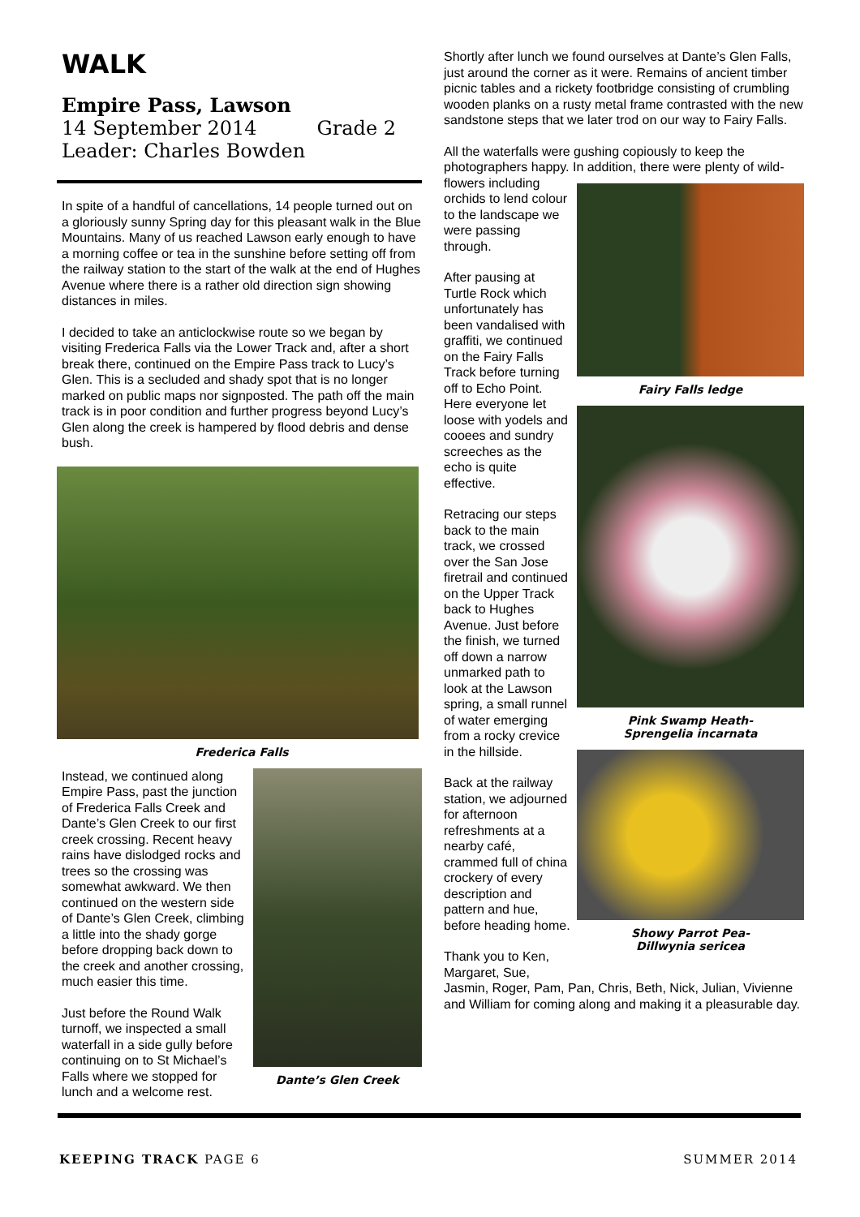WALK
Empire Pass, Lawson
14 September 2014 Grade 2
Leader: Charles Bowden
In spite of a handful of cancellations, 14 people turned out on a gloriously sunny Spring day for this pleasant walk in the Blue Mountains. Many of us reached Lawson early enough to have a morning coffee or tea in the sunshine before setting off from the railway station to the start of the walk at the end of Hughes Avenue where there is a rather old direction sign showing distances in miles.
I decided to take an anticlockwise route so we began by visiting Frederica Falls via the Lower Track and, after a short break there, continued on the Empire Pass track to Lucy’s Glen. This is a secluded and shady spot that is no longer marked on public maps nor signposted. The path off the main track is in poor condition and further progress beyond Lucy’s Glen along the creek is hampered by flood debris and dense bush.
Frederica Falls
Instead, we continued along Empire Pass, past the junction of Frederica Falls Creek and Dante’s Glen Creek to our first creek crossing. Recent heavy rains have dislodged rocks and trees so the crossing was somewhat awkward. We then continued on the western side of Dante’s Glen Creek, climbing a little into the shady gorge before dropping back down to the creek and another crossing, much easier this time.
Just before the Round Walk turnoff, we inspected a small waterfall in a side gully before continuing on to St Michael’s Falls where we stopped for lunch and a welcome rest.
Dante’s Glen Creek
Shortly after lunch we found ourselves at Dante’s Glen Falls, just around the corner as it were. Remains of ancient timber picnic tables and a rickety footbridge consisting of crumbling wooden planks on a rusty metal frame contrasted with the new sandstone steps that we later trod on our way to Fairy Falls.
All the waterfalls were gushing copiously to keep the photographers happy. In addition, there were plenty of wild-
flowers including orchids to lend colour to the landscape we were passing through.
After pausing at Turtle Rock which unfortunately has been vandalised with graffiti, we continued on the Fairy Falls Track before turning off to Echo Point. Here everyone let loose with yodels and cooees and sundry screeches as the echo is quite effective.
Retracing our steps back to the main track, we crossed over the San Jose firetrail and continued on the Upper Track back to Hughes Avenue. Just before the finish, we turned off down a narrow unmarked path to look at the Lawson spring, a small runnel of water emerging from a rocky crevice in the hillside.
Back at the railway station, we adjourned for afternoon refreshments at a nearby café, crammed full of china crockery of every description and pattern and hue, before heading home.
Thank you to Ken, Margaret, Sue,
Fairy Falls ledge
Pink Swamp Heath-
Sprengelia incarnata
Showy Parrot Pea-
Dillwynia sericea
Jasmin, Roger, Pam, Pan, Chris, Beth, Nick, Julian, Vivienne and William for coming along and making it a pleasurable day.
KEEPING TRACK PAGE 6 SUMMER 2014